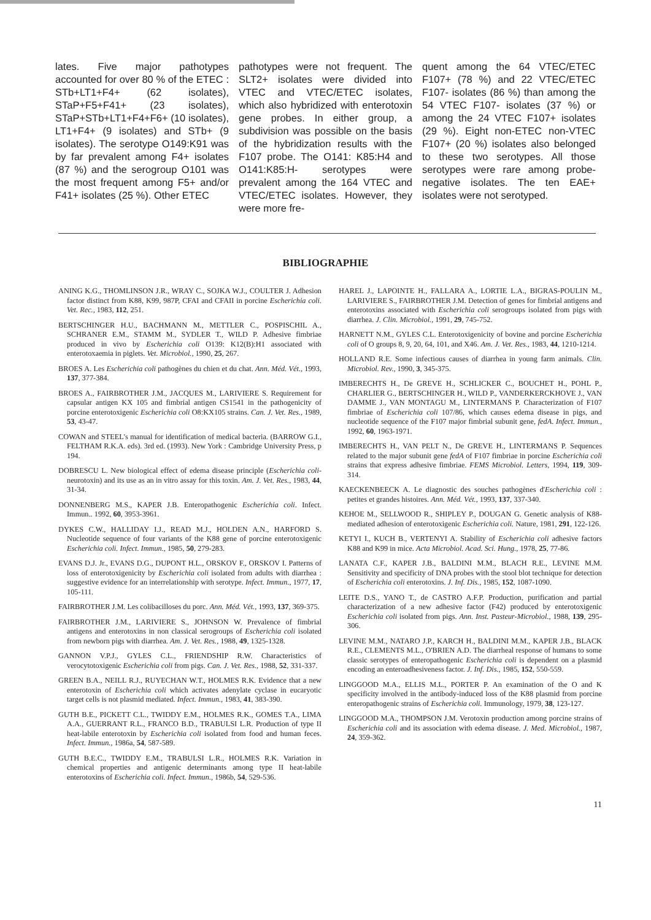lates. Five major pathotypes accounted for over 80 % of the ETEC : STb+LT1+F4+ (62 isolates), STaP+F5+F41+ (23 isolates), STaP+STb+LT1+F4+F6+ (10 isolates), LT1+F4+ (9 isolates) and STb+ (9 isolates). The serotype O149:K91 was by far prevalent among F4+ isolates (87 %) and the serogroup O101 was the most frequent among F5+ and/or F41+ isolates (25 %). Other ETEC
pathotypes were not frequent. The SLT2+ isolates were divided into VTEC and VTEC/ETEC isolates, which also hybridized with enterotoxin gene probes. In either group, a subdivision was possible on the basis of the hybridization results with the F107 probe. The O141: K85:H4 and O141:K85:H- serotypes were prevalent among the 164 VTEC and VTEC/ETEC isolates. However, they were more fre-
quent among the 64 VTEC/ETEC F107+ (78 %) and 22 VTEC/ETEC F107- isolates (86 %) than among the 54 VTEC F107- isolates (37 %) or among the 24 VTEC F107+ isolates (29 %). Eight non-ETEC non-VTEC F107+ (20 %) isolates also belonged to these two serotypes. All those serotypes were rare among probe-negative isolates. The ten EAE+ isolates were not serotyped.
BIBLIOGRAPHIE
ANING K.G., THOMLINSON J.R., WRAY C., SOJKA W.J., COULTER J. Adhesion factor distinct from K88, K99, 987P, CFAI and CFAII in porcine Escherichia coli. Vet. Rec., 1983, 112, 251.
BERTSCHINGER H.U., BACHMANN M., METTLER C., POSPISCHIL A., SCHRANER E.M., STAMM M., SYDLER T., WILD P. Adhesive fimbriae produced in vivo by Escherichia coli O139: K12(B):H1 associated with enterotoxaemia in piglets. Vet. Microbiol., 1990, 25, 267.
BROES A. Les Escherichia coli pathogènes du chien et du chat. Ann. Méd. Vét., 1993, 137, 377-384.
BROES A., FAIRBROTHER J.M., JACQUES M., LARIVIERE S. Requirement for capsular antigen KX 105 and fimbrial antigen CS1541 in the pathogenicity of porcine enterotoxigenic Escherichia coli O8:KX105 strains. Can. J. Vet. Res., 1989, 53, 43-47.
COWAN and STEEL's manual for identification of medical bacteria. (BARROW G.I., FELTHAM R.K.A. eds). 3rd ed. (1993). New York : Cambridge University Press, p 194.
DOBRESCU L. New biological effect of edema disease principle (Escherichia coli-neurotoxin) and its use as an in vitro assay for this toxin. Am. J. Vet. Res., 1983, 44, 31-34.
DONNENBERG M.S., KAPER J.B. Enteropathogenic Escherichia coli. Infect. Immun.. 1992, 60, 3953-3961.
DYKES C.W., HALLIDAY I.J., READ M.J., HOLDEN A.N., HARFORD S. Nucleotide sequence of four variants of the K88 gene of porcine enterotoxigenic Escherichia coli. Infect. Immun., 1985, 50, 279-283.
EVANS D.J. Jr., EVANS D.G., DUPONT H.L., ORSKOV F., ORSKOV I. Patterns of loss of enterotoxigenicity by Escherichia coli isolated from adults with diarrhea : suggestive evidence for an interrelationship with serotype. Infect. Immun., 1977, 17, 105-111.
FAIRBROTHER J.M. Les colibacilloses du porc. Ann. Méd. Vét., 1993, 137, 369-375.
FAIRBROTHER J.M., LARIVIERE S., JOHNSON W. Prevalence of fimbrial antigens and enterotoxins in non classical serogroups of Escherichia coli isolated from newborn pigs with diarrhea. Am. J. Vet. Res., 1988, 49, 1325-1328.
GANNON V.P.J., GYLES C.L., FRIENDSHIP R.W. Characteristics of verocytotoxigenic Escherichia coli from pigs. Can. J. Vet. Res., 1988, 52, 331-337.
GREEN B.A., NEILL R.J., RUYECHAN W.T., HOLMES R.K. Evidence that a new enterotoxin of Escherichia coli which activates adenylate cyclase in eucaryotic target cells is not plasmid mediated. Infect. Immun., 1983, 41, 383-390.
GUTH B.E., PICKETT C.L., TWIDDY E.M., HOLMES R.K., GOMES T.A., LIMA A.A., GUERRANT R.L., FRANCO B.D., TRABULSI L.R. Production of type II heat-labile enterotoxin by Escherichia coli isolated from food and human feces. Infect. Immun., 1986a, 54, 587-589.
GUTH B.E.C., TWIDDY E.M., TRABULSI L.R., HOLMES R.K. Variation in chemical properties and antigenic determinants among type II heat-labile enterotoxins of Escherichia coli. Infect. Immun., 1986b, 54, 529-536.
HAREL J., LAPOINTE H., FALLARA A., LORTIE L.A., BIGRAS-POULIN M., LARIVIERE S., FAIRBROTHER J.M. Detection of genes for fimbrial antigens and enterotoxins associated with Escherichia coli serogroups isolated from pigs with diarrhea. J. Clin. Microbiol., 1991, 29, 745-752.
HARNETT N.M., GYLES C.L. Enterotoxigenicity of bovine and porcine Escherichia coli of O groups 8, 9, 20, 64, 101, and X46. Am. J. Vet. Res., 1983, 44, 1210-1214.
HOLLAND R.E. Some infectious causes of diarrhea in young farm animals. Clin. Microbiol. Rev., 1990, 3, 345-375.
IMBERECHTS H., De GREVE H., SCHLICKER C., BOUCHET H., POHL P., CHARLIER G., BERTSCHINGER H., WILD P., VANDERKERCKHOVE J., VAN DAMME J., VAN MONTAGU M., LINTERMANS P. Characterization of F107 fimbriae of Escherichia coli 107/86, which causes edema disease in pigs, and nucleotide sequence of the F107 major fimbrial subunit gene, fedA. Infect. Immun., 1992, 60, 1963-1971.
IMBERECHTS H., VAN PELT N., De GREVE H., LINTERMANS P. Sequences related to the major subunit gene fedA of F107 fimbriae in porcine Escherichia coli strains that express adhesive fimbriae. FEMS Microbiol. Letters, 1994, 119, 309-314.
KAECKENBEECK A. Le diagnostic des souches pathogènes d'Escherichia coli : petites et grandes histoires. Ann. Méd. Vét., 1993, 137, 337-340.
KEHOE M., SELLWOOD R., SHIPLEY P., DOUGAN G. Genetic analysis of K88-mediated adhesion of enterotoxigenic Escherichia coli. Nature, 1981, 291, 122-126.
KETYI I., KUCH B., VERTENYI A. Stability of Escherichia coli adhesive factors K88 and K99 in mice. Acta Microbiol. Acad. Sci. Hung., 1978, 25, 77-86.
LANATA C.F., KAPER J.B., BALDINI M.M., BLACH R.E., LEVINE M.M. Sensitivity and specificity of DNA probes with the stool blot technique for detection of Escherichia coli enterotoxins. J. Inf. Dis., 1985, 152, 1087-1090.
LEITE D.S., YANO T., de CASTRO A.F.P. Production, purification and partial characterization of a new adhesive factor (F42) produced by enterotoxigenic Escherichia coli isolated from pigs. Ann. Inst. Pasteur-Microbiol., 1988, 139, 295-306.
LEVINE M.M., NATARO J.P., KARCH H., BALDINI M.M., KAPER J.B., BLACK R.E., CLEMENTS M.L., O'BRIEN A.D. The diarrheal response of humans to some classic serotypes of enteropathogenic Escherichia coli is dependent on a plasmid encoding an enteroadhesiveness factor. J. Inf. Dis., 1985, 152, 550-559.
LINGGOOD M.A., ELLIS M.L., PORTER P. An examination of the O and K specificity involved in the antibody-induced loss of the K88 plasmid from porcine enteropathogenic strains of Escherichia coli. Immunology, 1979, 38, 123-127.
LINGGOOD M.A., THOMPSON J.M. Verotoxin production among porcine strains of Escherichia coli and its association with edema disease. J. Med. Microbiol., 1987, 24, 359-362.
11